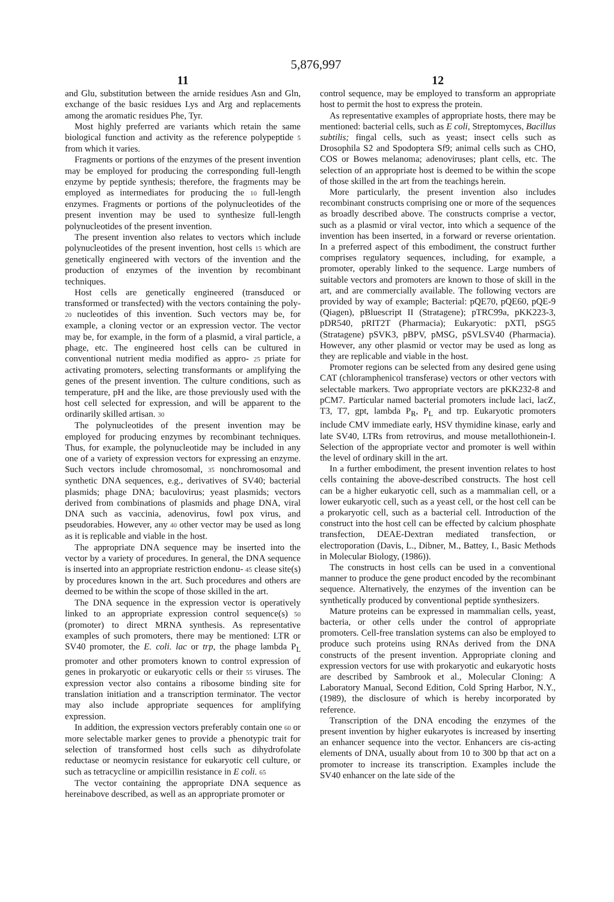5,876,997
11
and Glu, substitution between the arnide residues Asn and Gln, exchange of the basic residues Lys and Arg and replacements among the aromatic residues Phe, Tyr.
Most highly preferred are variants which retain the same biological function and activity as the reference polypeptide 5 from which it varies.
Fragments or portions of the enzymes of the present invention may be employed for producing the corresponding full-length enzyme by peptide synthesis; therefore, the fragments may be employed as intermediates for producing the 10 full-length enzymes. Fragments or portions of the polynucleotides of the present invention may be used to synthesize full-length polynucleotides of the present invention.
The present invention also relates to vectors which include polynucleotides of the present invention, host cells 15 which are genetically engineered with vectors of the invention and the production of enzymes of the invention by recombinant techniques.
Host cells are genetically engineered (transduced or transformed or transfected) with the vectors containing the poly- 20 nucleotides of this invention. Such vectors may be, for example, a cloning vector or an expression vector. The vector may be, for example, in the form of a plasmid, a viral particle, a phage, etc. The engineered host cells can be cultured in conventional nutrient media modified as appro- 25 priate for activating promoters, selecting transformants or amplifying the genes of the present invention. The culture conditions, such as temperature, pH and the like, are those previously used with the host cell selected for expression, and will be apparent to the ordinarily skilled artisan. 30
The polynucleotides of the present invention may be employed for producing enzymes by recombinant techniques. Thus, for example, the polynucleotide may be included in any one of a variety of expression vectors for expressing an enzyme. Such vectors include chromosomal, 35 nonchromosomal and synthetic DNA sequences, e.g., derivatives of SV40; bacterial plasmids; phage DNA; baculovirus; yeast plasmids; vectors derived from combinations of plasmids and phage DNA, viral DNA such as vaccinia, adenovirus, fowl pox virus, and pseudorabies. However, any 40 other vector may be used as long as it is replicable and viable in the host.
The appropriate DNA sequence may be inserted into the vector by a variety of procedures. In general, the DNA sequence is inserted into an appropriate restriction endonu- 45 clease site(s) by procedures known in the art. Such procedures and others are deemed to be within the scope of those skilled in the art.
The DNA sequence in the expression vector is operatively linked to an appropriate expression control sequence(s) 50 (promoter) to direct MRNA synthesis. As representative examples of such promoters, there may be mentioned: LTR or SV40 promoter, the E. coli. lac or trp, the phage lambda P<sub>L</sub> promoter and other promoters known to control expression of genes in prokaryotic or eukaryotic cells or their 55 viruses. The expression vector also contains a ribosome binding site for translation initiation and a transcription terminator. The vector may also include appropriate sequences for amplifying expression.
In addition, the expression vectors preferably contain one 60 or more selectable marker genes to provide a phenotypic trait for selection of transformed host cells such as dihydrofolate reductase or neomycin resistance for eukaryotic cell culture, or such as tetracycline or ampicillin resistance in E coli. 65
The vector containing the appropriate DNA sequence as hereinabove described, as well as an appropriate promoter or
12
control sequence, may be employed to transform an appropriate host to permit the host to express the protein.
As representative examples of appropriate hosts, there may be mentioned: bacterial cells, such as E coli, Streptomyces, Bacillus subtilis; fingal cells, such as yeast; insect cells such as Drosophila S2 and Spodoptera Sf9; animal cells such as CHO, COS or Bowes melanoma; adenoviruses; plant cells, etc. The selection of an appropriate host is deemed to be within the scope of those skilled in the art from the teachings herein.
More particularly, the present invention also includes recombinant constructs comprising one or more of the sequences as broadly described above. The constructs comprise a vector, such as a plasmid or viral vector, into which a sequence of the invention has been inserted, in a forward or reverse orientation. In a preferred aspect of this embodiment, the construct further comprises regulatory sequences, including, for example, a promoter, operably linked to the sequence. Large numbers of suitable vectors and promoters are known to those of skill in the art, and are commercially available. The following vectors are provided by way of example; Bacterial: pQE70, pQE60, pQE-9 (Qiagen), pBluescript II (Stratagene); pTRC99a, pKK223-3, pDR540, pRIT2T (Pharmacia); Eukaryotic: pXTl, pSG5 (Stratagene) pSVK3, pBPV, pMSG, pSVLSV40 (Pharmacia). However, any other plasmid or vector may be used as long as they are replicable and viable in the host.
Promoter regions can be selected from any desired gene using CAT (chloramphenicol transferase) vectors or other vectors with selectable markers. Two appropriate vectors are pKK232-8 and pCM7. Particular named bacterial promoters include laci, lacZ, T3, T7, gpt, lambda P<sub>R</sub>, P<sub>L</sub> and trp. Eukaryotic promoters include CMV immediate early, HSV thymidine kinase, early and late SV40, LTRs from retrovirus, and mouse metallothionein-I. Selection of the appropriate vector and promoter is well within the level of ordinary skill in the art.
In a further embodiment, the present invention relates to host cells containing the above-described constructs. The host cell can be a higher eukaryotic cell, such as a mammalian cell, or a lower eukaryotic cell, such as a yeast cell, or the host cell can be a prokaryotic cell, such as a bacterial cell. Introduction of the construct into the host cell can be effected by calcium phosphate transfection, DEAE-Dextran mediated transfection, or electroporation (Davis, L., Dibner, M., Battey, I., Basic Methods in Molecular Biology, (1986)).
The constructs in host cells can be used in a conventional manner to produce the gene product encoded by the recombinant sequence. Alternatively, the enzymes of the invention can be synthetically produced by conventional peptide synthesizers.
Mature proteins can be expressed in mammalian cells, yeast, bacteria, or other cells under the control of appropriate promoters. Cell-free translation systems can also be employed to produce such proteins using RNAs derived from the DNA constructs of the present invention. Appropriate cloning and expression vectors for use with prokaryotic and eukaryotic hosts are described by Sambrook et al., Molecular Cloning: A Laboratory Manual, Second Edition, Cold Spring Harbor, N.Y., (1989), the disclosure of which is hereby incorporated by reference.
Transcription of the DNA encoding the enzymes of the present invention by higher eukaryotes is increased by inserting an enhancer sequence into the vector. Enhancers are cis-acting elements of DNA, usually about from 10 to 300 bp that act on a promoter to increase its transcription. Examples include the SV40 enhancer on the late side of the